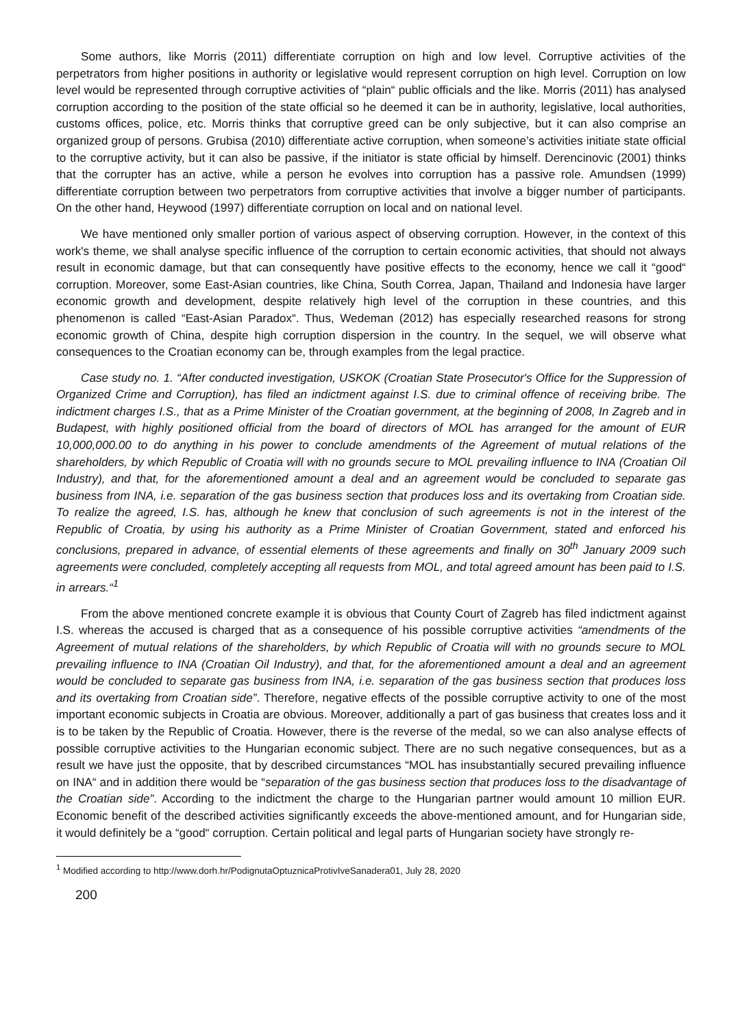Some authors, like Morris (2011) differentiate corruption on high and low level. Corruptive activities of the perpetrators from higher positions in authority or legislative would represent corruption on high level. Corruption on low level would be represented through corruptive activities of “plain“ public officials and the like. Morris (2011) has analysed corruption according to the position of the state official so he deemed it can be in authority, legislative, local authorities, customs offices, police, etc. Morris thinks that corruptive greed can be only subjective, but it can also comprise an organized group of persons. Grubisa (2010) differentiate active corruption, when someone’s activities initiate state official to the corruptive activity, but it can also be passive, if the initiator is state official by himself. Derencinovic (2001) thinks that the corrupter has an active, while a person he evolves into corruption has a passive role. Amundsen (1999) differentiate corruption between two perpetrators from corruptive activities that involve a bigger number of participants. On the other hand, Heywood (1997) differentiate corruption on local and on national level.
We have mentioned only smaller portion of various aspect of observing corruption. However, in the context of this work's theme, we shall analyse specific influence of the corruption to certain economic activities, that should not always result in economic damage, but that can consequently have positive effects to the economy, hence we call it “good“ corruption. Moreover, some East-Asian countries, like China, South Correa, Japan, Thailand and Indonesia have larger economic growth and development, despite relatively high level of the corruption in these countries, and this phenomenon is called “East-Asian Paradox“. Thus, Wedeman (2012) has especially researched reasons for strong economic growth of China, despite high corruption dispersion in the country. In the sequel, we will observe what consequences to the Croatian economy can be, through examples from the legal practice.
Case study no. 1. “After conducted investigation, USKOK (Croatian State Prosecutor's Office for the Suppression of Organized Crime and Corruption), has filed an indictment against I.S. due to criminal offence of receiving bribe. The indictment charges I.S., that as a Prime Minister of the Croatian government, at the beginning of 2008, In Zagreb and in Budapest, with highly positioned official from the board of directors of MOL has arranged for the amount of EUR 10,000,000.00 to do anything in his power to conclude amendments of the Agreement of mutual relations of the shareholders, by which Republic of Croatia will with no grounds secure to MOL prevailing influence to INA (Croatian Oil Industry), and that, for the aforementioned amount a deal and an agreement would be concluded to separate gas business from INA, i.e. separation of the gas business section that produces loss and its overtaking from Croatian side. To realize the agreed, I.S. has, although he knew that conclusion of such agreements is not in the interest of the Republic of Croatia, by using his authority as a Prime Minister of Croatian Government, stated and enforced his conclusions, prepared in advance, of essential elements of these agreements and finally on 30<sup>th</sup> January 2009 such agreements were concluded, completely accepting all requests from MOL, and total agreed amount has been paid to I.S. in arrears.“<sup>1</sup>
From the above mentioned concrete example it is obvious that County Court of Zagreb has filed indictment against I.S. whereas the accused is charged that as a consequence of his possible corruptive activities “amendments of the Agreement of mutual relations of the shareholders, by which Republic of Croatia will with no grounds secure to MOL prevailing influence to INA (Croatian Oil Industry), and that, for the aforementioned amount a deal and an agreement would be concluded to separate gas business from INA, i.e. separation of the gas business section that produces loss and its overtaking from Croatian side”. Therefore, negative effects of the possible corruptive activity to one of the most important economic subjects in Croatia are obvious. Moreover, additionally a part of gas business that creates loss and it is to be taken by the Republic of Croatia. However, there is the reverse of the medal, so we can also analyse effects of possible corruptive activities to the Hungarian economic subject. There are no such negative consequences, but as a result we have just the opposite, that by described circumstances “MOL has insubstantially secured prevailing influence on INA“ and in addition there would be “separation of the gas business section that produces loss to the disadvantage of the Croatian side”. According to the indictment the charge to the Hungarian partner would amount 10 million EUR. Economic benefit of the described activities significantly exceeds the above-mentioned amount, and for Hungarian side, it would definitely be a “good“ corruption. Certain political and legal parts of Hungarian society have strongly re-
<sup>1</sup> Modified according to http://www.dorh.hr/PodignutaOptuznicaProtivIveSanadera01, July 28, 2020
200